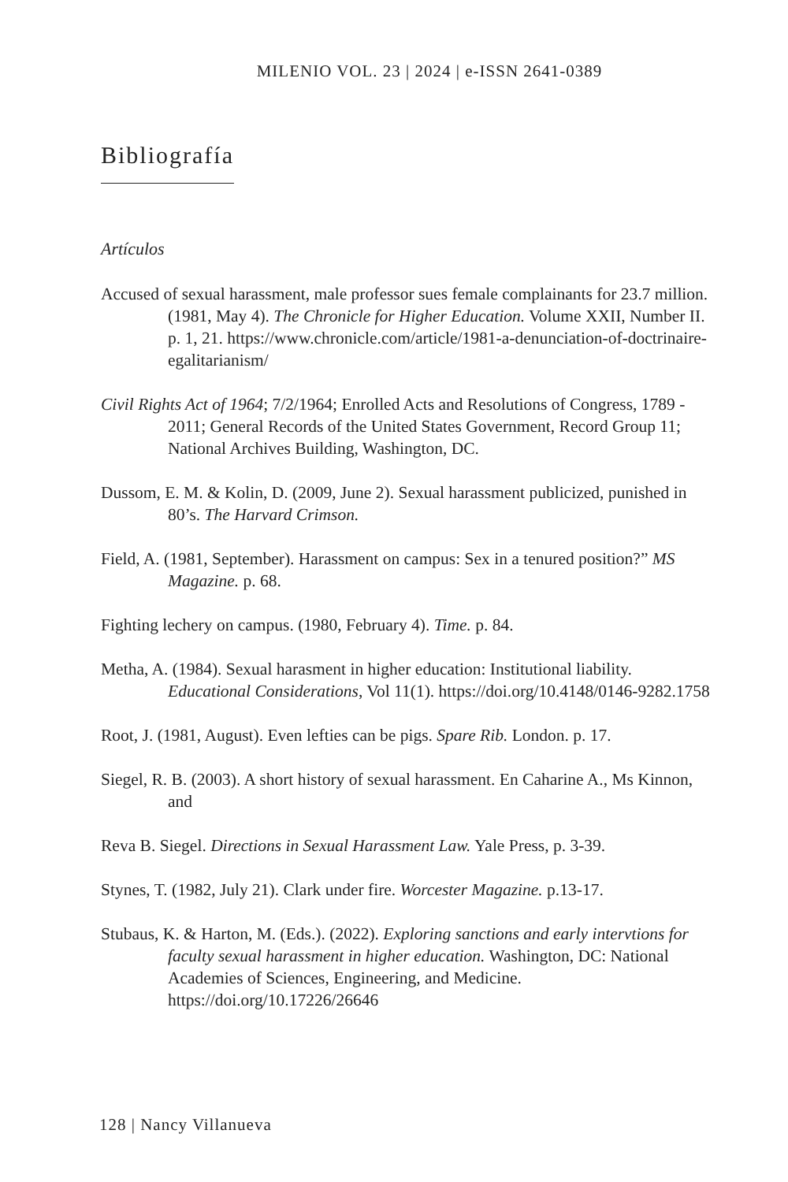MILENIO VOL. 23 | 2024 | e-ISSN 2641-0389
Bibliografía
Artículos
Accused of sexual harassment, male professor sues female complainants for 23.7 million. (1981, May 4). The Chronicle for Higher Education. Volume XXII, Number II. p. 1, 21. https://www.chronicle.com/article/1981-a-denunciation-of-doctrinaire-egalitarianism/
Civil Rights Act of 1964; 7/2/1964; Enrolled Acts and Resolutions of Congress, 1789 - 2011; General Records of the United States Government, Record Group 11; National Archives Building, Washington, DC.
Dussom, E. M. & Kolin, D. (2009, June 2). Sexual harassment publicized, punished in 80’s. The Harvard Crimson.
Field, A. (1981, September). Harassment on campus: Sex in a tenured position?” MS Magazine. p. 68.
Fighting lechery on campus. (1980, February 4). Time. p. 84.
Metha, A. (1984). Sexual harasment in higher education: Institutional liability. Educational Considerations, Vol 11(1). https://doi.org/10.4148/0146-9282.1758
Root, J. (1981, August). Even lefties can be pigs. Spare Rib. London. p. 17.
Siegel, R. B. (2003). A short history of sexual harassment. En Caharine A., Ms Kinnon, and
Reva B. Siegel. Directions in Sexual Harassment Law. Yale Press, p. 3-39.
Stynes, T. (1982, July 21). Clark under fire. Worcester Magazine. p.13-17.
Stubaus, K. & Harton, M. (Eds.). (2022). Exploring sanctions and early intervtions for faculty sexual harassment in higher education. Washington, DC: National Academies of Sciences, Engineering, and Medicine. https://doi.org/10.17226/26646
128 | Nancy Villanueva